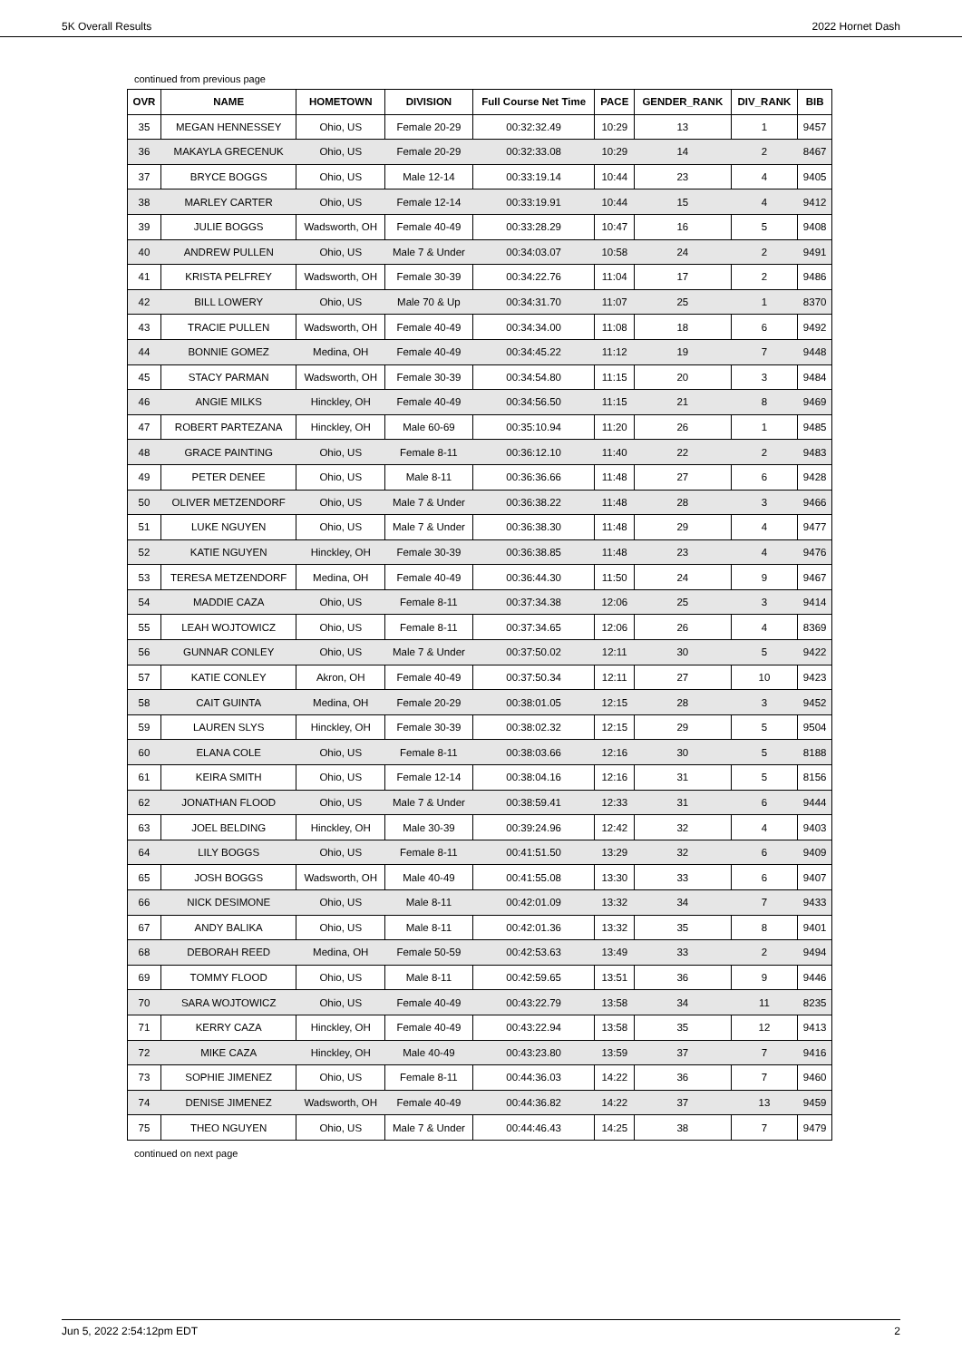5K Overall Results 2022 Hornet Dash
continued from previous page
| OVR | NAME | HOMETOWN | DIVISION | Full Course Net Time | PACE | GENDER_RANK | DIV_RANK | BIB |
| --- | --- | --- | --- | --- | --- | --- | --- | --- |
| 35 | MEGAN HENNESSEY | Ohio, US | Female 20-29 | 00:32:32.49 | 10:29 | 13 | 1 | 9457 |
| 36 | MAKAYLA GRECENUK | Ohio, US | Female 20-29 | 00:32:33.08 | 10:29 | 14 | 2 | 8467 |
| 37 | BRYCE BOGGS | Ohio, US | Male 12-14 | 00:33:19.14 | 10:44 | 23 | 4 | 9405 |
| 38 | MARLEY CARTER | Ohio, US | Female 12-14 | 00:33:19.91 | 10:44 | 15 | 4 | 9412 |
| 39 | JULIE BOGGS | Wadsworth, OH | Female 40-49 | 00:33:28.29 | 10:47 | 16 | 5 | 9408 |
| 40 | ANDREW PULLEN | Ohio, US | Male 7 & Under | 00:34:03.07 | 10:58 | 24 | 2 | 9491 |
| 41 | KRISTA PELFREY | Wadsworth, OH | Female 30-39 | 00:34:22.76 | 11:04 | 17 | 2 | 9486 |
| 42 | BILL LOWERY | Ohio, US | Male 70 & Up | 00:34:31.70 | 11:07 | 25 | 1 | 8370 |
| 43 | TRACIE PULLEN | Wadsworth, OH | Female 40-49 | 00:34:34.00 | 11:08 | 18 | 6 | 9492 |
| 44 | BONNIE GOMEZ | Medina, OH | Female 40-49 | 00:34:45.22 | 11:12 | 19 | 7 | 9448 |
| 45 | STACY PARMAN | Wadsworth, OH | Female 30-39 | 00:34:54.80 | 11:15 | 20 | 3 | 9484 |
| 46 | ANGIE MILKS | Hinckley, OH | Female 40-49 | 00:34:56.50 | 11:15 | 21 | 8 | 9469 |
| 47 | ROBERT PARTEZANA | Hinckley, OH | Male 60-69 | 00:35:10.94 | 11:20 | 26 | 1 | 9485 |
| 48 | GRACE PAINTING | Ohio, US | Female 8-11 | 00:36:12.10 | 11:40 | 22 | 2 | 9483 |
| 49 | PETER DENEE | Ohio, US | Male 8-11 | 00:36:36.66 | 11:48 | 27 | 6 | 9428 |
| 50 | OLIVER METZENDORF | Ohio, US | Male 7 & Under | 00:36:38.22 | 11:48 | 28 | 3 | 9466 |
| 51 | LUKE NGUYEN | Ohio, US | Male 7 & Under | 00:36:38.30 | 11:48 | 29 | 4 | 9477 |
| 52 | KATIE NGUYEN | Hinckley, OH | Female 30-39 | 00:36:38.85 | 11:48 | 23 | 4 | 9476 |
| 53 | TERESA METZENDORF | Medina, OH | Female 40-49 | 00:36:44.30 | 11:50 | 24 | 9 | 9467 |
| 54 | MADDIE CAZA | Ohio, US | Female 8-11 | 00:37:34.38 | 12:06 | 25 | 3 | 9414 |
| 55 | LEAH WOJTOWICZ | Ohio, US | Female 8-11 | 00:37:34.65 | 12:06 | 26 | 4 | 8369 |
| 56 | GUNNAR CONLEY | Ohio, US | Male 7 & Under | 00:37:50.02 | 12:11 | 30 | 5 | 9422 |
| 57 | KATIE CONLEY | Akron, OH | Female 40-49 | 00:37:50.34 | 12:11 | 27 | 10 | 9423 |
| 58 | CAIT GUINTA | Medina, OH | Female 20-29 | 00:38:01.05 | 12:15 | 28 | 3 | 9452 |
| 59 | LAUREN SLYS | Hinckley, OH | Female 30-39 | 00:38:02.32 | 12:15 | 29 | 5 | 9504 |
| 60 | ELANA COLE | Ohio, US | Female 8-11 | 00:38:03.66 | 12:16 | 30 | 5 | 8188 |
| 61 | KEIRA SMITH | Ohio, US | Female 12-14 | 00:38:04.16 | 12:16 | 31 | 5 | 8156 |
| 62 | JONATHAN FLOOD | Ohio, US | Male 7 & Under | 00:38:59.41 | 12:33 | 31 | 6 | 9444 |
| 63 | JOEL BELDING | Hinckley, OH | Male 30-39 | 00:39:24.96 | 12:42 | 32 | 4 | 9403 |
| 64 | LILY BOGGS | Ohio, US | Female 8-11 | 00:41:51.50 | 13:29 | 32 | 6 | 9409 |
| 65 | JOSH BOGGS | Wadsworth, OH | Male 40-49 | 00:41:55.08 | 13:30 | 33 | 6 | 9407 |
| 66 | NICK DESIMONE | Ohio, US | Male 8-11 | 00:42:01.09 | 13:32 | 34 | 7 | 9433 |
| 67 | ANDY BALIKA | Ohio, US | Male 8-11 | 00:42:01.36 | 13:32 | 35 | 8 | 9401 |
| 68 | DEBORAH REED | Medina, OH | Female 50-59 | 00:42:53.63 | 13:49 | 33 | 2 | 9494 |
| 69 | TOMMY FLOOD | Ohio, US | Male 8-11 | 00:42:59.65 | 13:51 | 36 | 9 | 9446 |
| 70 | SARA WOJTOWICZ | Ohio, US | Female 40-49 | 00:43:22.79 | 13:58 | 34 | 11 | 8235 |
| 71 | KERRY CAZA | Hinckley, OH | Female 40-49 | 00:43:22.94 | 13:58 | 35 | 12 | 9413 |
| 72 | MIKE CAZA | Hinckley, OH | Male 40-49 | 00:43:23.80 | 13:59 | 37 | 7 | 9416 |
| 73 | SOPHIE JIMENEZ | Ohio, US | Female 8-11 | 00:44:36.03 | 14:22 | 36 | 7 | 9460 |
| 74 | DENISE JIMENEZ | Wadsworth, OH | Female 40-49 | 00:44:36.82 | 14:22 | 37 | 13 | 9459 |
| 75 | THEO NGUYEN | Ohio, US | Male 7 & Under | 00:44:46.43 | 14:25 | 38 | 7 | 9479 |
continued on next page
Jun 5, 2022 2:54:12pm EDT 2